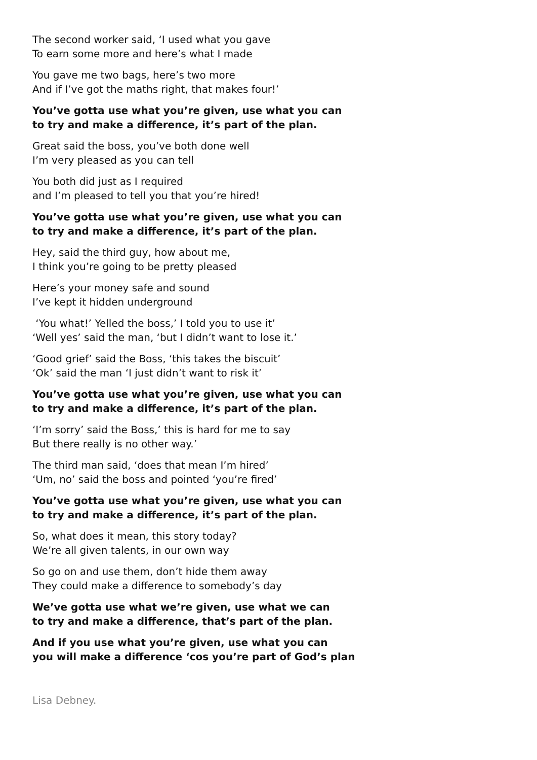The second worker said, ‘I used what you gave
To earn some more and here’s what I made
You gave me two bags, here’s two more
And if I’ve got the maths right, that makes four!’
You’ve gotta use what you’re given, use what you can
to try and make a difference, it’s part of the plan.
Great said the boss, you’ve both done well
I’m very pleased as you can tell
You both did just as I required
and I’m pleased to tell you that you’re hired!
You’ve gotta use what you’re given, use what you can
to try and make a difference, it’s part of the plan.
Hey, said the third guy, how about me,
I think you’re going to be pretty pleased
Here’s your money safe and sound
I’ve kept it hidden underground
‘You what!’ Yelled the boss,’ I told you to use it’
‘Well yes’ said the man, ‘but I didn’t want to lose it.’
‘Good grief’ said the Boss, ‘this takes the biscuit’
‘Ok’ said the man ‘I just didn’t want to risk it’
You’ve gotta use what you’re given, use what you can
to try and make a difference, it’s part of the plan.
‘I’m sorry’ said the Boss,’ this is hard for me to say
But there really is no other way.’
The third man said, ‘does that mean I’m hired’
‘Um, no’ said the boss and pointed ‘you’re fired’
You’ve gotta use what you’re given, use what you can
to try and make a difference, it’s part of the plan.
So, what does it mean, this story today?
We’re all given talents, in our own way
So go on and use them, don’t hide them away
They could make a difference to somebody’s day
We’ve gotta use what we’re given, use what we can
to try and make a difference, that’s part of the plan.
And if you use what you’re given, use what you can
you will make a difference ‘cos you’re part of God’s plan
Lisa Debney.